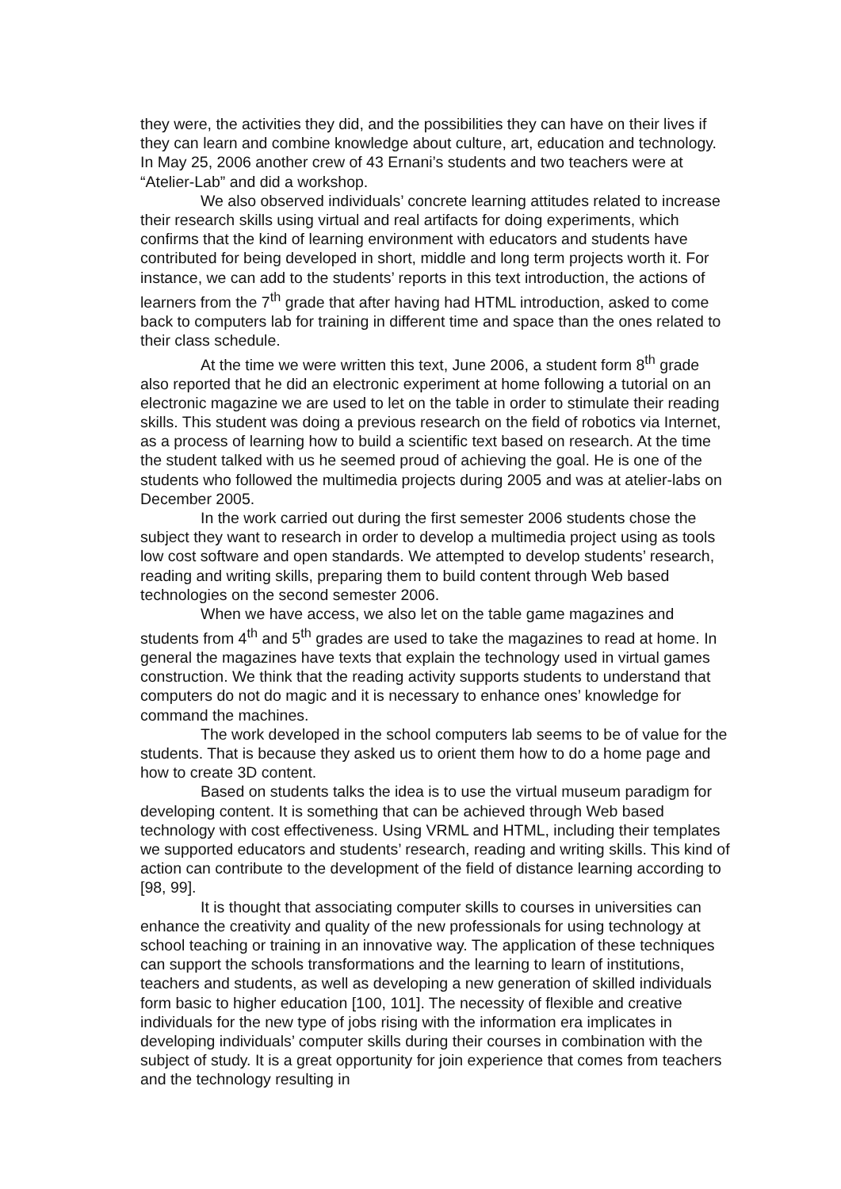they were, the activities they did, and the possibilities they can have on their lives if they can learn and combine knowledge about culture, art, education and technology. In May 25, 2006 another crew of 43 Ernani’s students and two teachers were at “Atelier-Lab” and did a workshop.
We also observed individuals’ concrete learning attitudes related to increase their research skills using virtual and real artifacts for doing experiments, which confirms that the kind of learning environment with educators and students have contributed for being developed in short, middle and long term projects worth it. For instance, we can add to the students’ reports in this text introduction, the actions of learners from the 7<sup>th</sup> grade that after having had HTML introduction, asked to come back to computers lab for training in different time and space than the ones related to their class schedule.
At the time we were written this text, June 2006, a student form 8<sup>th</sup> grade also reported that he did an electronic experiment at home following a tutorial on an electronic magazine we are used to let on the table in order to stimulate their reading skills. This student was doing a previous research on the field of robotics via Internet, as a process of learning how to build a scientific text based on research. At the time the student talked with us he seemed proud of achieving the goal. He is one of the students who followed the multimedia projects during 2005 and was at atelier-labs on December 2005.
In the work carried out during the first semester 2006 students chose the subject they want to research in order to develop a multimedia project using as tools low cost software and open standards. We attempted to develop students’ research, reading and writing skills, preparing them to build content through Web based technologies on the second semester 2006.
When we have access, we also let on the table game magazines and students from 4<sup>th</sup> and 5<sup>th</sup> grades are used to take the magazines to read at home. In general the magazines have texts that explain the technology used in virtual games construction. We think that the reading activity supports students to understand that computers do not do magic and it is necessary to enhance ones’ knowledge for command the machines.
The work developed in the school computers lab seems to be of value for the students. That is because they asked us to orient them how to do a home page and how to create 3D content.
Based on students talks the idea is to use the virtual museum paradigm for developing content. It is something that can be achieved through Web based technology with cost effectiveness. Using VRML and HTML, including their templates we supported educators and students’ research, reading and writing skills. This kind of action can contribute to the development of the field of distance learning according to [98, 99].
It is thought that associating computer skills to courses in universities can enhance the creativity and quality of the new professionals for using technology at school teaching or training in an innovative way. The application of these techniques can support the schools transformations and the learning to learn of institutions, teachers and students, as well as developing a new generation of skilled individuals form basic to higher education [100, 101]. The necessity of flexible and creative individuals for the new type of jobs rising with the information era implicates in developing individuals’ computer skills during their courses in combination with the subject of study. It is a great opportunity for join experience that comes from teachers and the technology resulting in